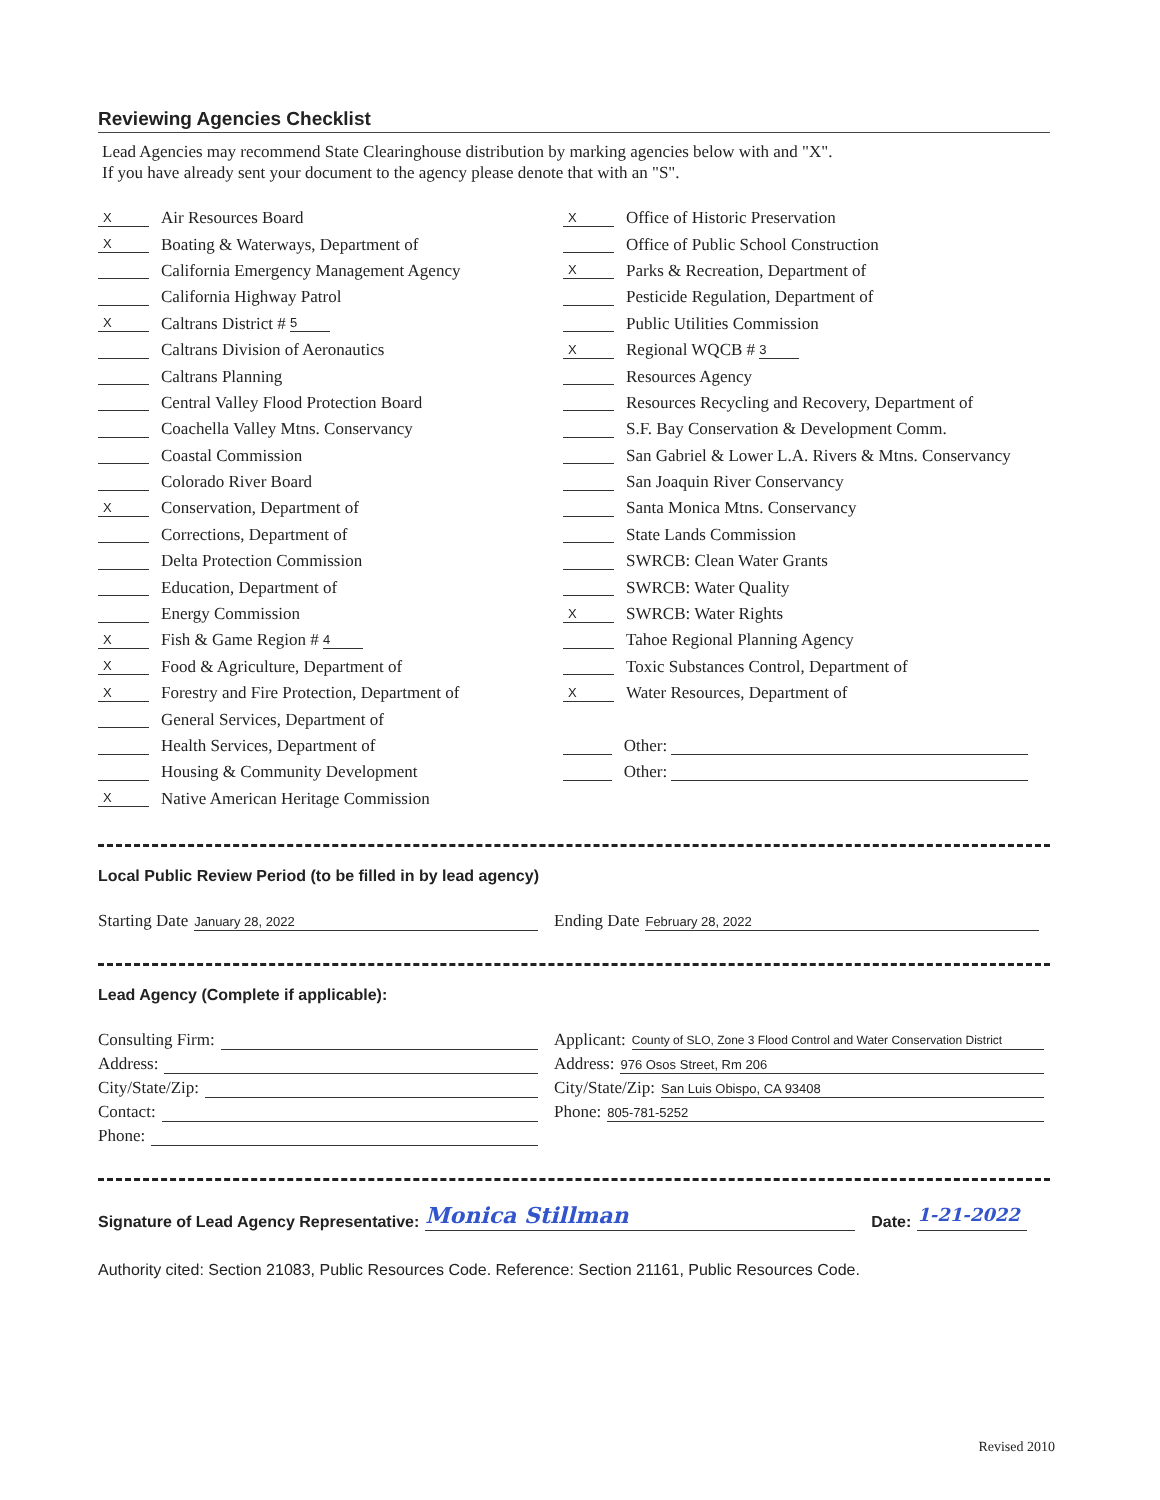Reviewing Agencies Checklist
Lead Agencies may recommend State Clearinghouse distribution by marking agencies below with and "X".
If you have already sent your document to the agency please denote that with an "S".
X Air Resources Board
X Boating & Waterways, Department of
California Emergency Management Agency
California Highway Patrol
X Caltrans District # 5
Caltrans Division of Aeronautics
Caltrans Planning
Central Valley Flood Protection Board
Coachella Valley Mtns. Conservancy
Coastal Commission
Colorado River Board
X Conservation, Department of
Corrections, Department of
Delta Protection Commission
Education, Department of
Energy Commission
X Fish & Game Region # 4
X Food & Agriculture, Department of
X Forestry and Fire Protection, Department of
General Services, Department of
Health Services, Department of
Housing & Community Development
X Native American Heritage Commission
X Office of Historic Preservation
Office of Public School Construction
X Parks & Recreation, Department of
Pesticide Regulation, Department of
Public Utilities Commission
X Regional WQCB # 3
Resources Agency
Resources Recycling and Recovery, Department of
S.F. Bay Conservation & Development Comm.
San Gabriel & Lower L.A. Rivers & Mtns. Conservancy
San Joaquin River Conservancy
Santa Monica Mtns. Conservancy
State Lands Commission
SWRCB: Clean Water Grants
SWRCB: Water Quality
X SWRCB: Water Rights
Tahoe Regional Planning Agency
Toxic Substances Control, Department of
X Water Resources, Department of
Other:
Other:
Local Public Review Period (to be filled in by lead agency)
Starting Date January 28, 2022
Ending Date February 28, 2022
Lead Agency (Complete if applicable):
Consulting Firm:
Address:
City/State/Zip:
Contact:
Phone:
Applicant: County of SLO, Zone 3 Flood Control and Water Conservation District
Address: 976 Osos Street, Rm 206
City/State/Zip: San Luis Obispo, CA 93408
Phone: 805-781-5252
Signature of Lead Agency Representative: Monica Stillman Date: 1-21-2022
Authority cited: Section 21083, Public Resources Code. Reference: Section 21161, Public Resources Code.
Revised 2010